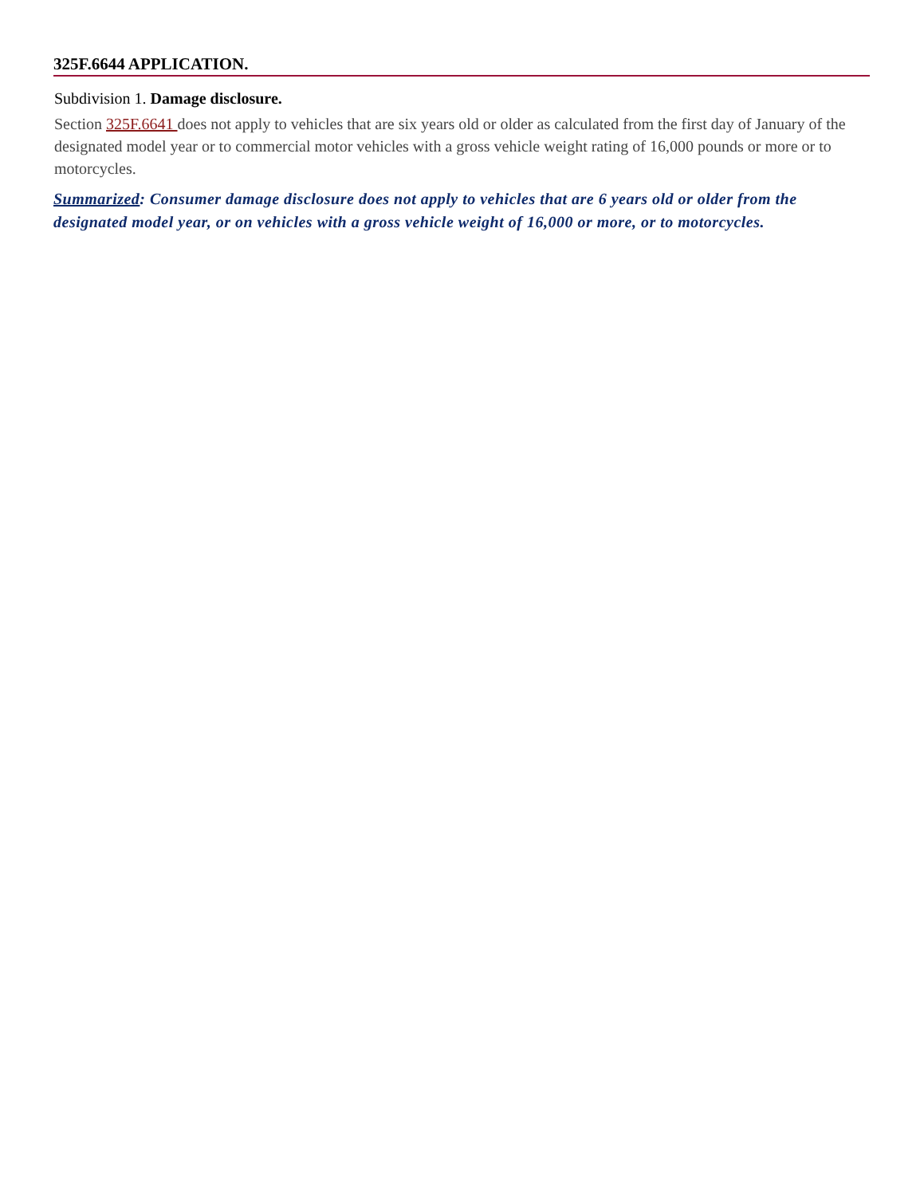325F.6644 APPLICATION.
Subdivision 1. Damage disclosure.
Section 325F.6641 does not apply to vehicles that are six years old or older as calculated from the first day of January of the designated model year or to commercial motor vehicles with a gross vehicle weight rating of 16,000 pounds or more or to motorcycles.
Summarized: Consumer damage disclosure does not apply to vehicles that are 6 years old or older from the designated model year, or on vehicles with a gross vehicle weight of 16,000 or more, or to motorcycles.